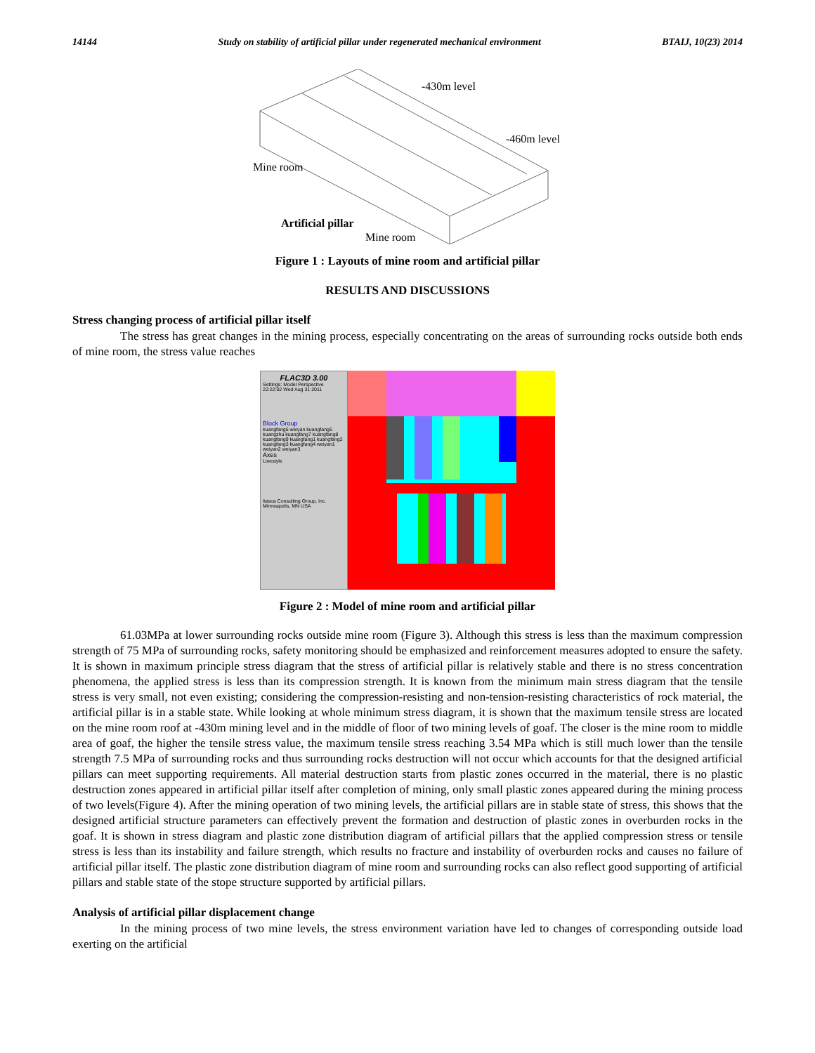14144 Study on stability of artificial pillar under regenerated mechanical environment BTAIJ, 10(23) 2014
-430m level
-460m level
Mine room
Artificial pillar
Mine room
Figure 1 : Layouts of mine room and artificial pillar
RESULTS AND DISCUSSIONS
Stress changing process of artificial pillar itself
The stress has great changes in the mining process, especially concentrating on the areas of surrounding rocks outside both ends of mine room, the stress value reaches
FLAC3D 3.00
Settings: Model Perspective
22:22:02 Wed Aug 31 2011
Block Group
kuangfang5 weiyan kuangfang6 kuangzhu kuangfang7 kuangfang8 kuangfang9 kuangfang1 kuangfang2 kuangfang3 kuangfang4 weiyan1 weiyan2 weiyan3
Axes
Linestyle
Itasca Consulting Group, Inc.
Minneapolis, MN USA
Figure 2 : Model of mine room and artificial pillar
61.03MPa at lower surrounding rocks outside mine room (Figure 3). Although this stress is less than the maximum compression strength of 75 MPa of surrounding rocks, safety monitoring should be emphasized and reinforcement measures adopted to ensure the safety. It is shown in maximum principle stress diagram that the stress of artificial pillar is relatively stable and there is no stress concentration phenomena, the applied stress is less than its compression strength. It is known from the minimum main stress diagram that the tensile stress is very small, not even existing; considering the compression-resisting and non-tension-resisting characteristics of rock material, the artificial pillar is in a stable state. While looking at whole minimum stress diagram, it is shown that the maximum tensile stress are located on the mine room roof at -430m mining level and in the middle of floor of two mining levels of goaf. The closer is the mine room to middle area of goaf, the higher the tensile stress value, the maximum tensile stress reaching 3.54 MPa which is still much lower than the tensile strength 7.5 MPa of surrounding rocks and thus surrounding rocks destruction will not occur which accounts for that the designed artificial pillars can meet supporting requirements. All material destruction starts from plastic zones occurred in the material, there is no plastic destruction zones appeared in artificial pillar itself after completion of mining, only small plastic zones appeared during the mining process of two levels(Figure 4). After the mining operation of two mining levels, the artificial pillars are in stable state of stress, this shows that the designed artificial structure parameters can effectively prevent the formation and destruction of plastic zones in overburden rocks in the goaf. It is shown in stress diagram and plastic zone distribution diagram of artificial pillars that the applied compression stress or tensile stress is less than its instability and failure strength, which results no fracture and instability of overburden rocks and causes no failure of artificial pillar itself. The plastic zone distribution diagram of mine room and surrounding rocks can also reflect good supporting of artificial pillars and stable state of the stope structure supported by artificial pillars.
Analysis of artificial pillar displacement change
In the mining process of two mine levels, the stress environment variation have led to changes of corresponding outside load exerting on the artificial